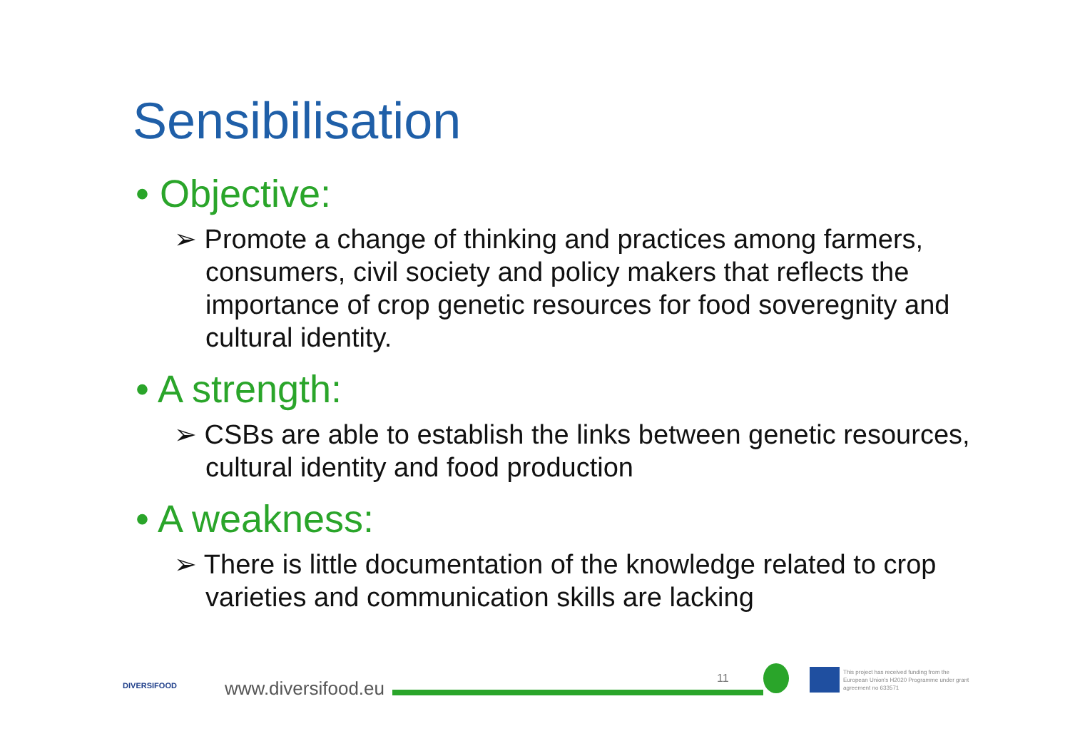Sensibilisation
• Objective:
➢ Promote a change of thinking and practices among farmers, consumers, civil society and policy makers that reflects the importance of crop genetic resources for food soveregnity and cultural identity.
• A strength:
➢ CSBs are able to establish the links between genetic resources, cultural identity and food production
• A weakness:
➢ There is little documentation of the knowledge related to crop varieties and communication skills are lacking
DIVERSIFOOD
www.diversifood.eu 11
This project has received funding from the European Union's H2020 Programme under grant agreement no 633571